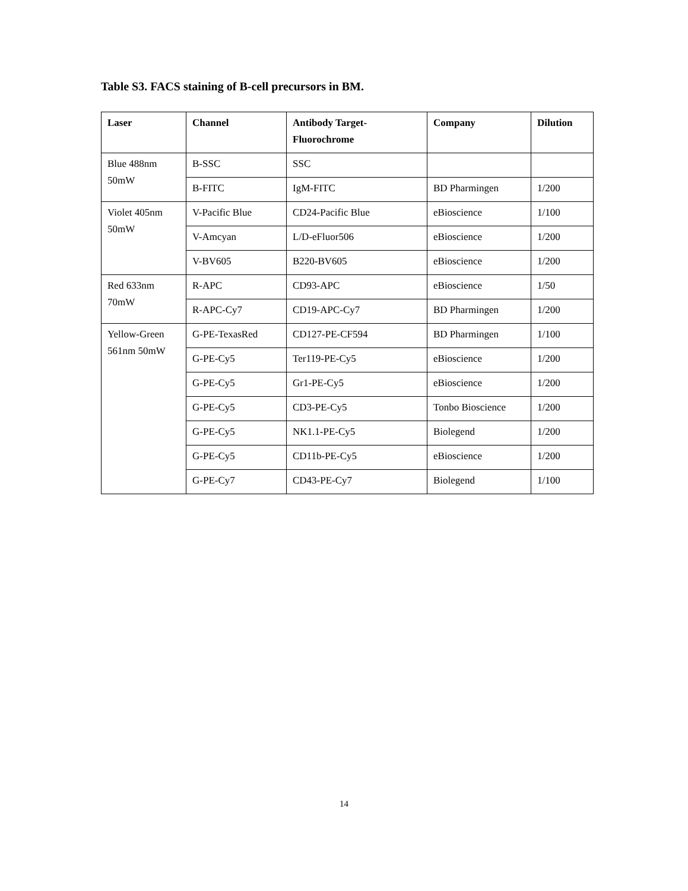Table S3. FACS staining of B-cell precursors in BM.
| Laser | Channel | Antibody Target- Fluorochrome | Company | Dilution |
| --- | --- | --- | --- | --- |
| Blue 488nm 50mW | B-SSC | SSC | | |
| | B-FITC | IgM-FITC | BD Pharmingen | 1/200 |
| Violet 405nm 50mW | V-Pacific Blue | CD24-Pacific Blue | eBioscience | 1/100 |
| | V-Amcyan | L/D-eFluor506 | eBioscience | 1/200 |
| | V-BV605 | B220-BV605 | eBioscience | 1/200 |
| Red 633nm 70mW | R-APC | CD93-APC | eBioscience | 1/50 |
| | R-APC-Cy7 | CD19-APC-Cy7 | BD Pharmingen | 1/200 |
| Yellow-Green 561nm 50mW | G-PE-TexasRed | CD127-PE-CF594 | BD Pharmingen | 1/100 |
| | G-PE-Cy5 | Ter119-PE-Cy5 | eBioscience | 1/200 |
| | G-PE-Cy5 | Gr1-PE-Cy5 | eBioscience | 1/200 |
| | G-PE-Cy5 | CD3-PE-Cy5 | Tonbo Bioscience | 1/200 |
| | G-PE-Cy5 | NK1.1-PE-Cy5 | Biolegend | 1/200 |
| | G-PE-Cy5 | CD11b-PE-Cy5 | eBioscience | 1/200 |
| | G-PE-Cy7 | CD43-PE-Cy7 | Biolegend | 1/100 |
14